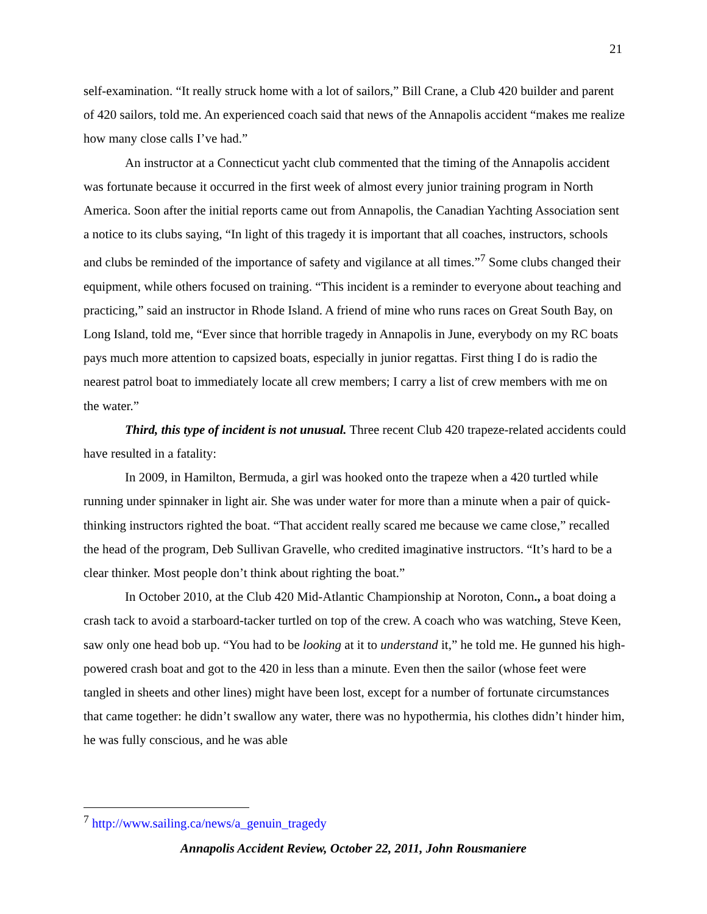21
self-examination. “It really struck home with a lot of sailors,” Bill Crane, a Club 420 builder and parent of 420 sailors, told me. An experienced coach said that news of the Annapolis accident “makes me realize how many close calls I’ve had.”
An instructor at a Connecticut yacht club commented that the timing of the Annapolis accident was fortunate because it occurred in the first week of almost every junior training program in North America. Soon after the initial reports came out from Annapolis, the Canadian Yachting Association sent a notice to its clubs saying, “In light of this tragedy it is important that all coaches, instructors, schools and clubs be reminded of the importance of safety and vigilance at all times.”<sup>7</sup> Some clubs changed their equipment, while others focused on training. “This incident is a reminder to everyone about teaching and practicing,” said an instructor in Rhode Island. A friend of mine who runs races on Great South Bay, on Long Island, told me, “Ever since that horrible tragedy in Annapolis in June, everybody on my RC boats pays much more attention to capsized boats, especially in junior regattas. First thing I do is radio the nearest patrol boat to immediately locate all crew members; I carry a list of crew members with me on the water.”
Third, this type of incident is not unusual. Three recent Club 420 trapeze-related accidents could have resulted in a fatality:
In 2009, in Hamilton, Bermuda, a girl was hooked onto the trapeze when a 420 turtled while running under spinnaker in light air. She was under water for more than a minute when a pair of quick-thinking instructors righted the boat. “That accident really scared me because we came close,” recalled the head of the program, Deb Sullivan Gravelle, who credited imaginative instructors. “It’s hard to be a clear thinker. Most people don’t think about righting the boat.”
In October 2010, at the Club 420 Mid-Atlantic Championship at Noroton, Conn., a boat doing a crash tack to avoid a starboard-tacker turtled on top of the crew. A coach who was watching, Steve Keen, saw only one head bob up. “You had to be looking at it to understand it,” he told me. He gunned his high-powered crash boat and got to the 420 in less than a minute. Even then the sailor (whose feet were tangled in sheets and other lines) might have been lost, except for a number of fortunate circumstances that came together: he didn’t swallow any water, there was no hypothermia, his clothes didn’t hinder him, he was fully conscious, and he was able
<sup>7</sup> http://www.sailing.ca/news/a_genuin_tragedy
Annapolis Accident Review, October 22, 2011, John Rousmaniere